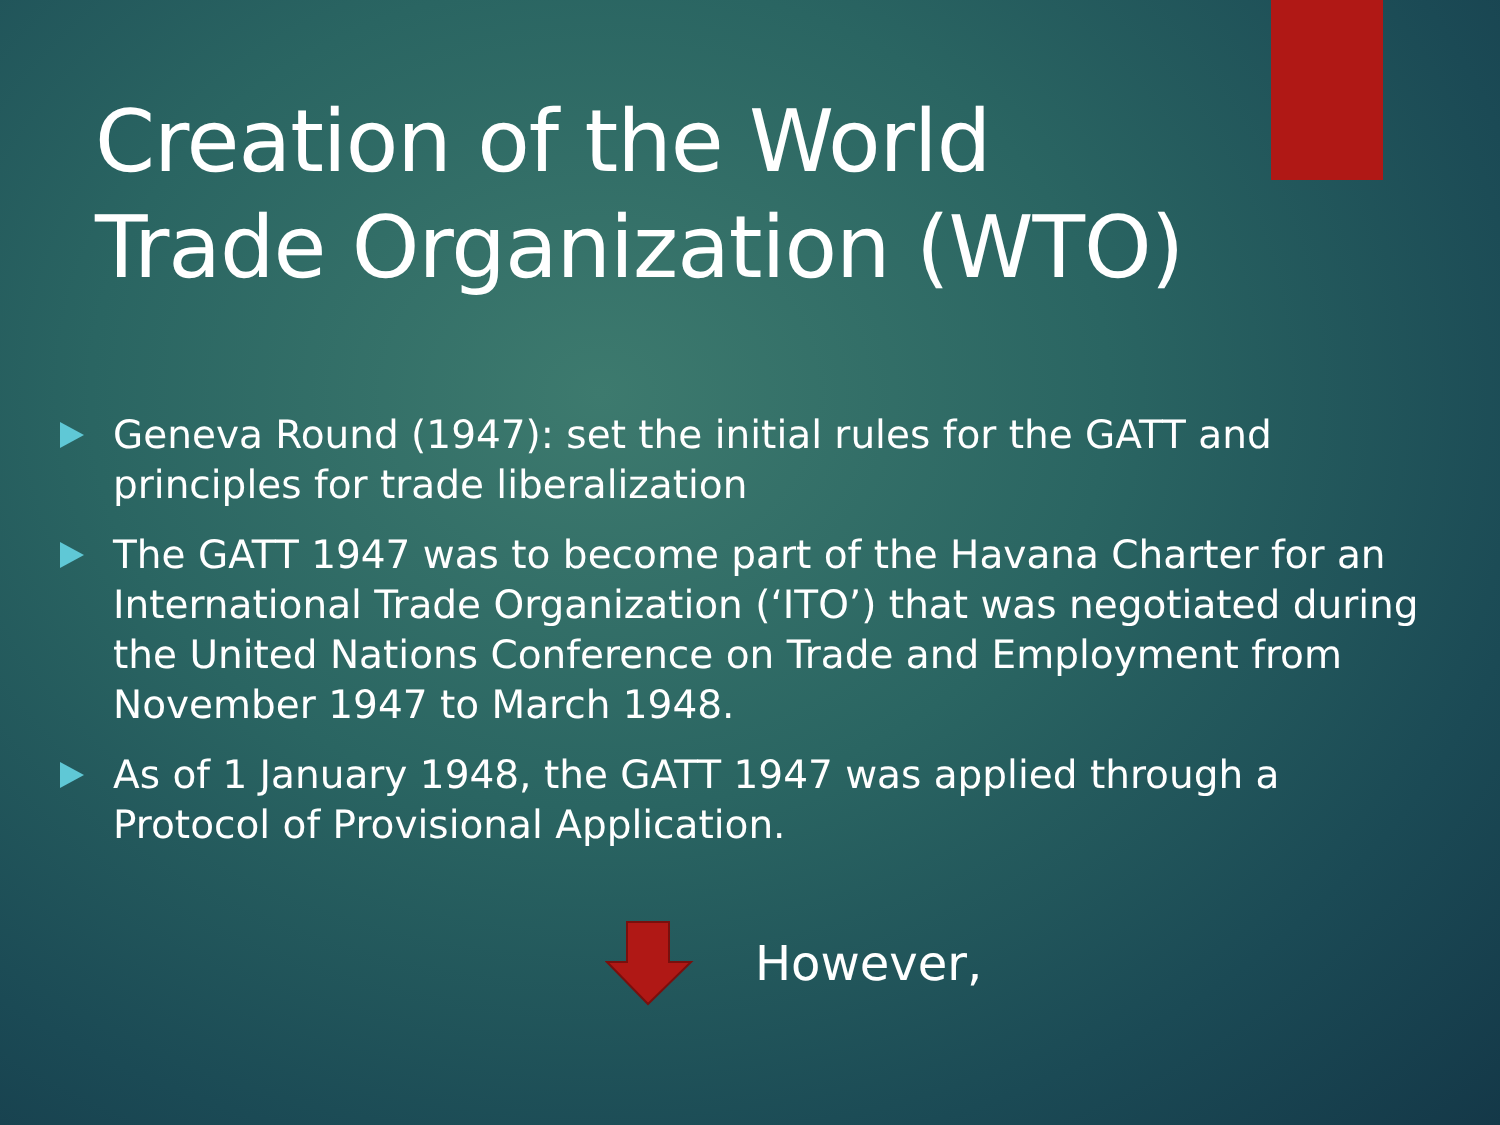Creation of the World Trade Organization (WTO)
Geneva Round (1947): set the initial rules for the GATT and principles for trade liberalization
The GATT 1947 was to become part of the Havana Charter for an International Trade Organization (‘ITO’) that was negotiated during the United Nations Conference on Trade and Employment from November 1947 to March 1948.
As of 1 January 1948, the GATT 1947 was applied through a Protocol of Provisional Application.
However,